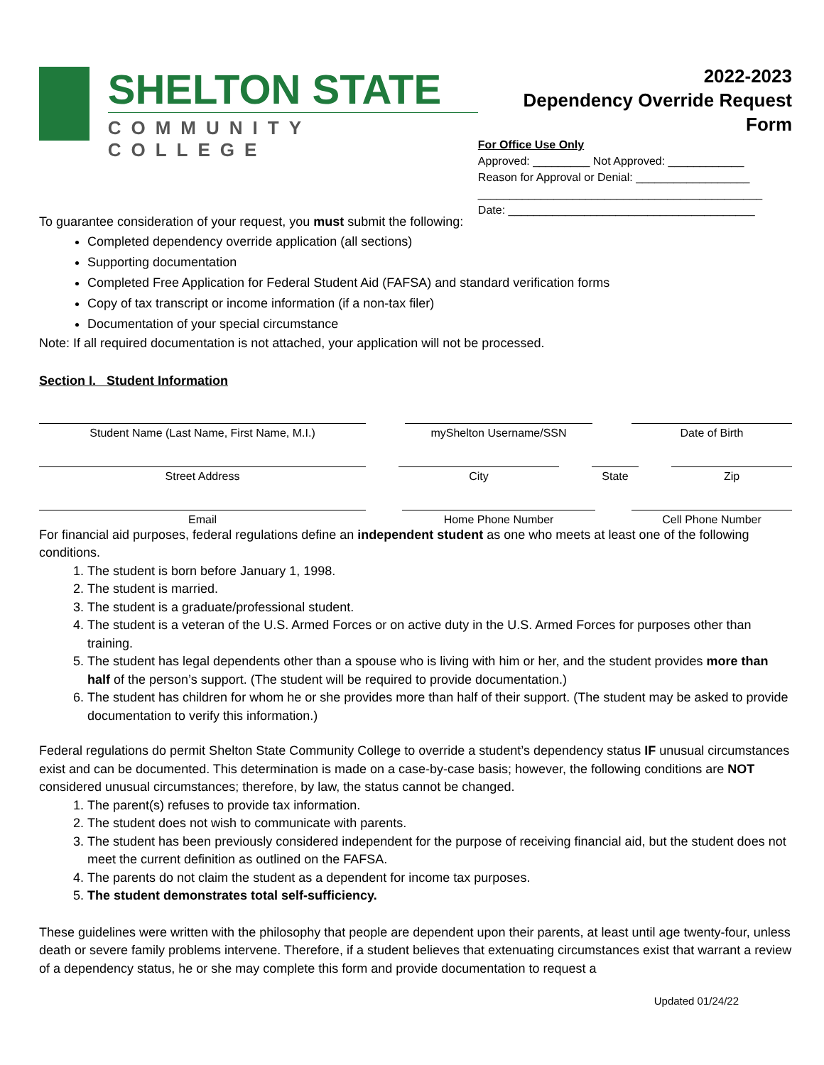SHELTON STATE
COMMUNITY COLLEGE
2022-2023
Dependency Override Request Form
For Office Use Only
Approved: _________ Not Approved: ____________
Reason for Approval or Denial: __________________
_____________________________________________
Date: _______________________________________
To guarantee consideration of your request, you must submit the following:
Completed dependency override application (all sections)
Supporting documentation
Completed Free Application for Federal Student Aid (FAFSA) and standard verification forms
Copy of tax transcript or income information (if a non-tax filer)
Documentation of your special circumstance
Note: If all required documentation is not attached, your application will not be processed.
Section I. Student Information
Student Name (Last Name, First Name, M.I.) myShelton Username/SSN Date of Birth
Street Address City State Zip
Email Home Phone Number Cell Phone Number
For financial aid purposes, federal regulations define an independent student as one who meets at least one of the following conditions.
1. The student is born before January 1, 1998.
2. The student is married.
3. The student is a graduate/professional student.
4. The student is a veteran of the U.S. Armed Forces or on active duty in the U.S. Armed Forces for purposes other than training.
5. The student has legal dependents other than a spouse who is living with him or her, and the student provides more than half of the person’s support. (The student will be required to provide documentation.)
6. The student has children for whom he or she provides more than half of their support. (The student may be asked to provide documentation to verify this information.)
Federal regulations do permit Shelton State Community College to override a student’s dependency status IF unusual circumstances exist and can be documented. This determination is made on a case-by-case basis; however, the following conditions are NOT considered unusual circumstances; therefore, by law, the status cannot be changed.
1. The parent(s) refuses to provide tax information.
2. The student does not wish to communicate with parents.
3. The student has been previously considered independent for the purpose of receiving financial aid, but the student does not meet the current definition as outlined on the FAFSA.
4. The parents do not claim the student as a dependent for income tax purposes.
5. The student demonstrates total self-sufficiency.
These guidelines were written with the philosophy that people are dependent upon their parents, at least until age twenty-four, unless death or severe family problems intervene. Therefore, if a student believes that extenuating circumstances exist that warrant a review of a dependency status, he or she may complete this form and provide documentation to request a
Updated 01/24/22